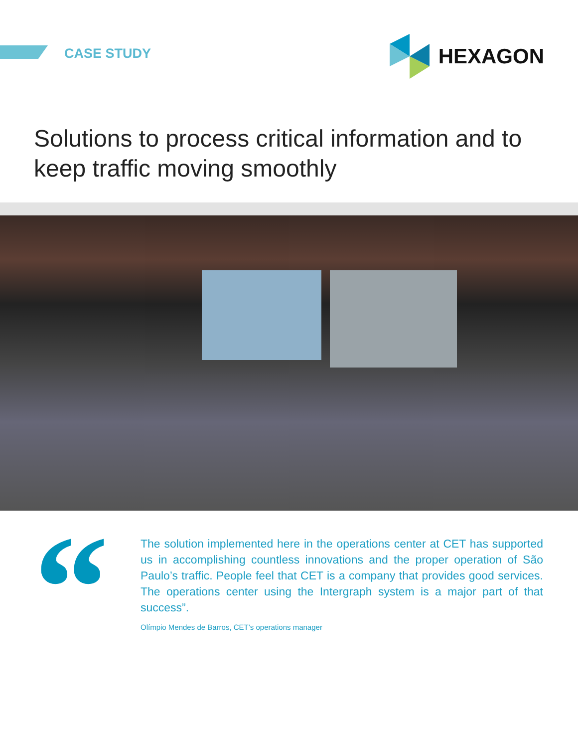CASE STUDY
HEXAGON
Solutions to process critical information and to keep traffic moving smoothly
“
The solution implemented here in the operations center at CET has supported us in accomplishing countless innovations and the proper operation of São Paulo’s traffic. People feel that CET is a company that provides good services. The operations center using the Intergraph system is a major part of that success”.
Olímpio Mendes de Barros, CET’s operations manager